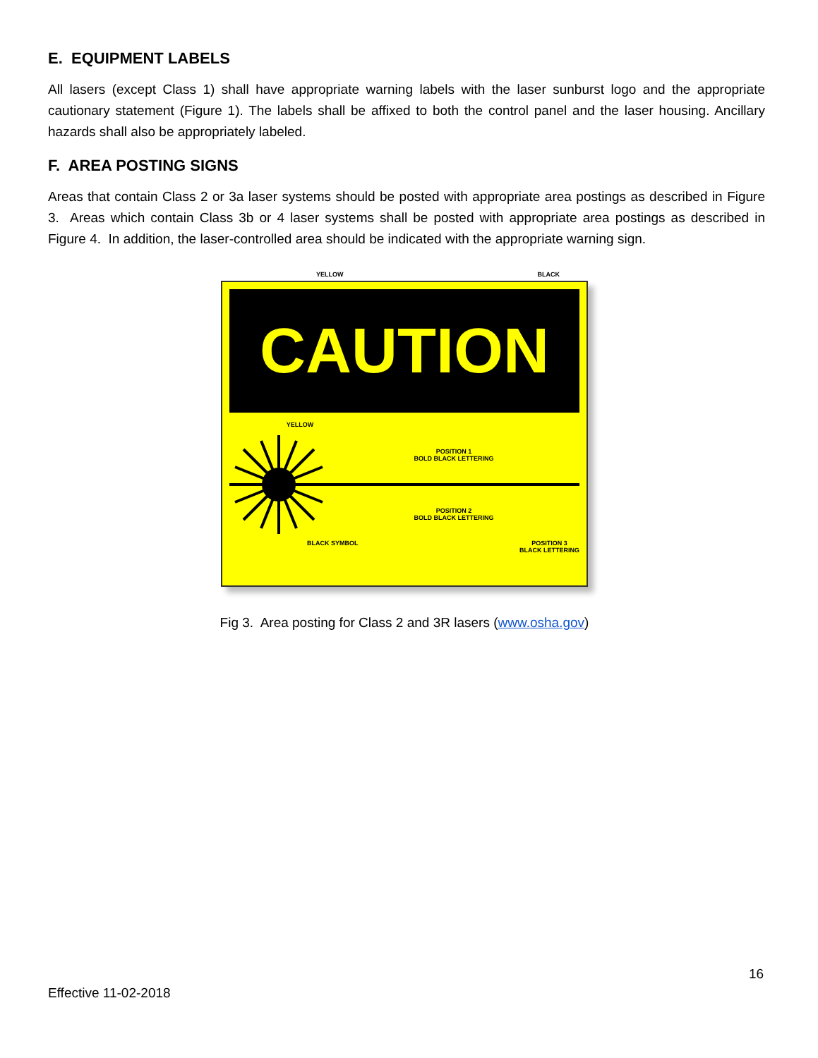E. EQUIPMENT LABELS
All lasers (except Class 1) shall have appropriate warning labels with the laser sunburst logo and the appropriate cautionary statement (Figure 1). The labels shall be affixed to both the control panel and the laser housing. Ancillary hazards shall also be appropriately labeled.
F. AREA POSTING SIGNS
Areas that contain Class 2 or 3a laser systems should be posted with appropriate area postings as described in Figure 3. Areas which contain Class 3b or 4 laser systems shall be posted with appropriate area postings as described in Figure 4. In addition, the laser-controlled area should be indicated with the appropriate warning sign.
YELLOW BLACK
CAUTION
YELLOW
POSITION 1
BOLD BLACK LETTERING
POSITION 2
BOLD BLACK LETTERING
BLACK SYMBOL POSITION 3
BLACK LETTERING
Fig 3. Area posting for Class 2 and 3R lasers (www.osha.gov)
16
Effective 11-02-2018